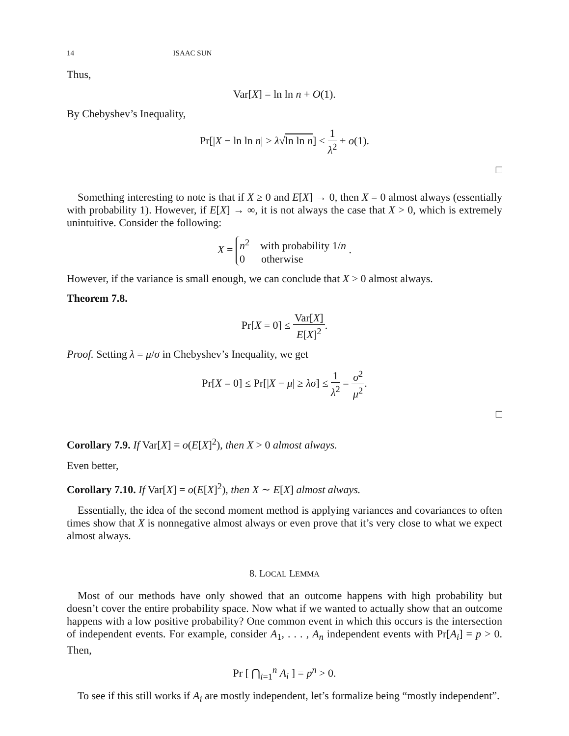14 ISAAC SUN
Thus,
Var[X] = ln ln n + O(1).
By Chebyshev’s Inequality,
Pr[|X − ln ln n| > λ√ln ln n] < 1 λ<sup>2</sup> + o(1).
□
Something interesting to note is that if X ≥ 0 and E[X] → 0, then X = 0 almost always (essentially with probability 1). However, if E[X] → ∞, it is not always the case that X > 0, which is extremely unintuitive. Consider the following:
X = n<sup>2</sup> with probability 1/n
0 otherwise .
However, if the variance is small enough, we can conclude that X > 0 almost always.
Theorem 7.8.
Pr[X = 0] ≤ Var[X] E[X]<sup>2</sup>.
Proof. Setting λ = μ/σ in Chebyshev’s Inequality, we get
Pr[X = 0] ≤ Pr[|X − μ| ≥ λσ] ≤ 1 λ<sup>2</sup> = σ<sup>2</sup> μ<sup>2</sup>.
□
Corollary 7.9. If Var[X] = o(E[X]<sup>2</sup>), then X > 0 almost always.
Even better,
Corollary 7.10. If Var[X] = o(E[X]<sup>2</sup>), then X ∼ E[X] almost always.
Essentially, the idea of the second moment method is applying variances and covariances to often times show that X is nonnegative almost always or even prove that it’s very close to what we expect almost always.
8. LOCAL LEMMA
Most of our methods have only showed that an outcome happens with high probability but doesn’t cover the entire probability space. Now what if we wanted to actually show that an outcome happens with a low positive probability? One common event in which this occurs is the intersection of independent events. For example, consider A<sub>1</sub>, . . . , A<sub>n</sub> independent events with Pr[A<sub>i</sub>] = p > 0. Then,
Pr [ ⋂<sub>i=1</sub><sup>n</sup> A<sub>i</sub> ] = p<sup>n</sup> > 0.
To see if this still works if A<sub>i</sub> are mostly independent, let’s formalize being “mostly independent”.